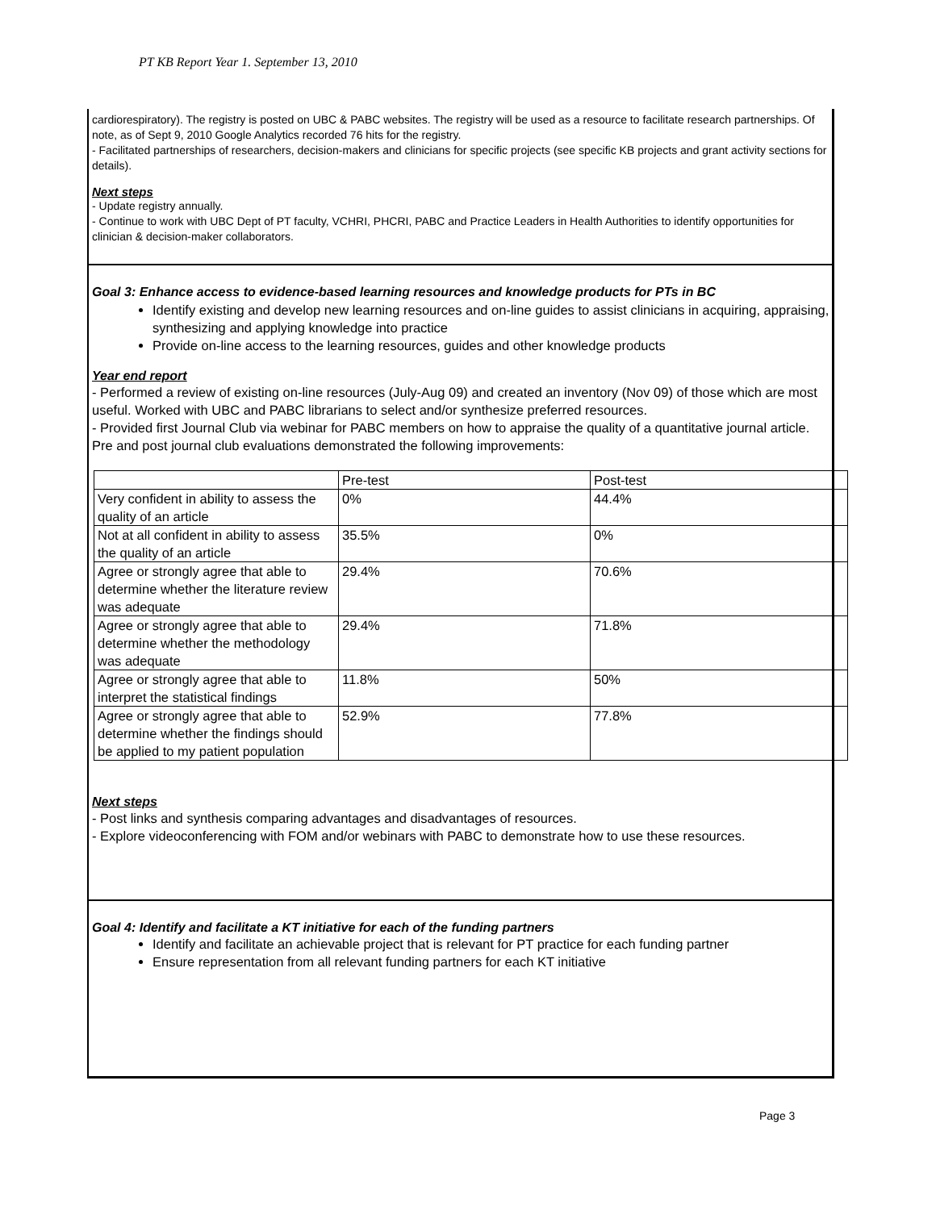PT KB Report Year 1. September 13, 2010
cardiorespiratory). The registry is posted on UBC & PABC websites. The registry will be used as a resource to facilitate research partnerships. Of note, as of Sept 9, 2010 Google Analytics recorded 76 hits for the registry.
- Facilitated partnerships of researchers, decision-makers and clinicians for specific projects (see specific KB projects and grant activity sections for details).
Next steps
- Update registry annually.
- Continue to work with UBC Dept of PT faculty, VCHRI, PHCRI, PABC and Practice Leaders in Health Authorities to identify opportunities for clinician & decision-maker collaborators.
Goal 3: Enhance access to evidence-based learning resources and knowledge products for PTs in BC
Identify existing and develop new learning resources and on-line guides to assist clinicians in acquiring, appraising, synthesizing and applying knowledge into practice
Provide on-line access to the learning resources, guides and other knowledge products
Year end report
- Performed a review of existing on-line resources (July-Aug 09) and created an inventory (Nov 09) of those which are most useful. Worked with UBC and PABC librarians to select and/or synthesize preferred resources.
- Provided first Journal Club via webinar for PABC members on how to appraise the quality of a quantitative journal article. Pre and post journal club evaluations demonstrated the following improvements:
| | Pre-test | Post-test |
| Very confident in ability to assess the quality of an article | 0% | 44.4% |
| Not at all confident in ability to assess the quality of an article | 35.5% | 0% |
| Agree or strongly agree that able to determine whether the literature review was adequate | 29.4% | 70.6% |
| Agree or strongly agree that able to determine whether the methodology was adequate | 29.4% | 71.8% |
| Agree or strongly agree that able to interpret the statistical findings | 11.8% | 50% |
| Agree or strongly agree that able to determine whether the findings should be applied to my patient population | 52.9% | 77.8% |
Next steps
- Post links and synthesis comparing advantages and disadvantages of resources.
- Explore videoconferencing with FOM and/or webinars with PABC to demonstrate how to use these resources.
Goal 4: Identify and facilitate a KT initiative for each of the funding partners
Identify and facilitate an achievable project that is relevant for PT practice for each funding partner
Ensure representation from all relevant funding partners for each KT initiative
Page 3